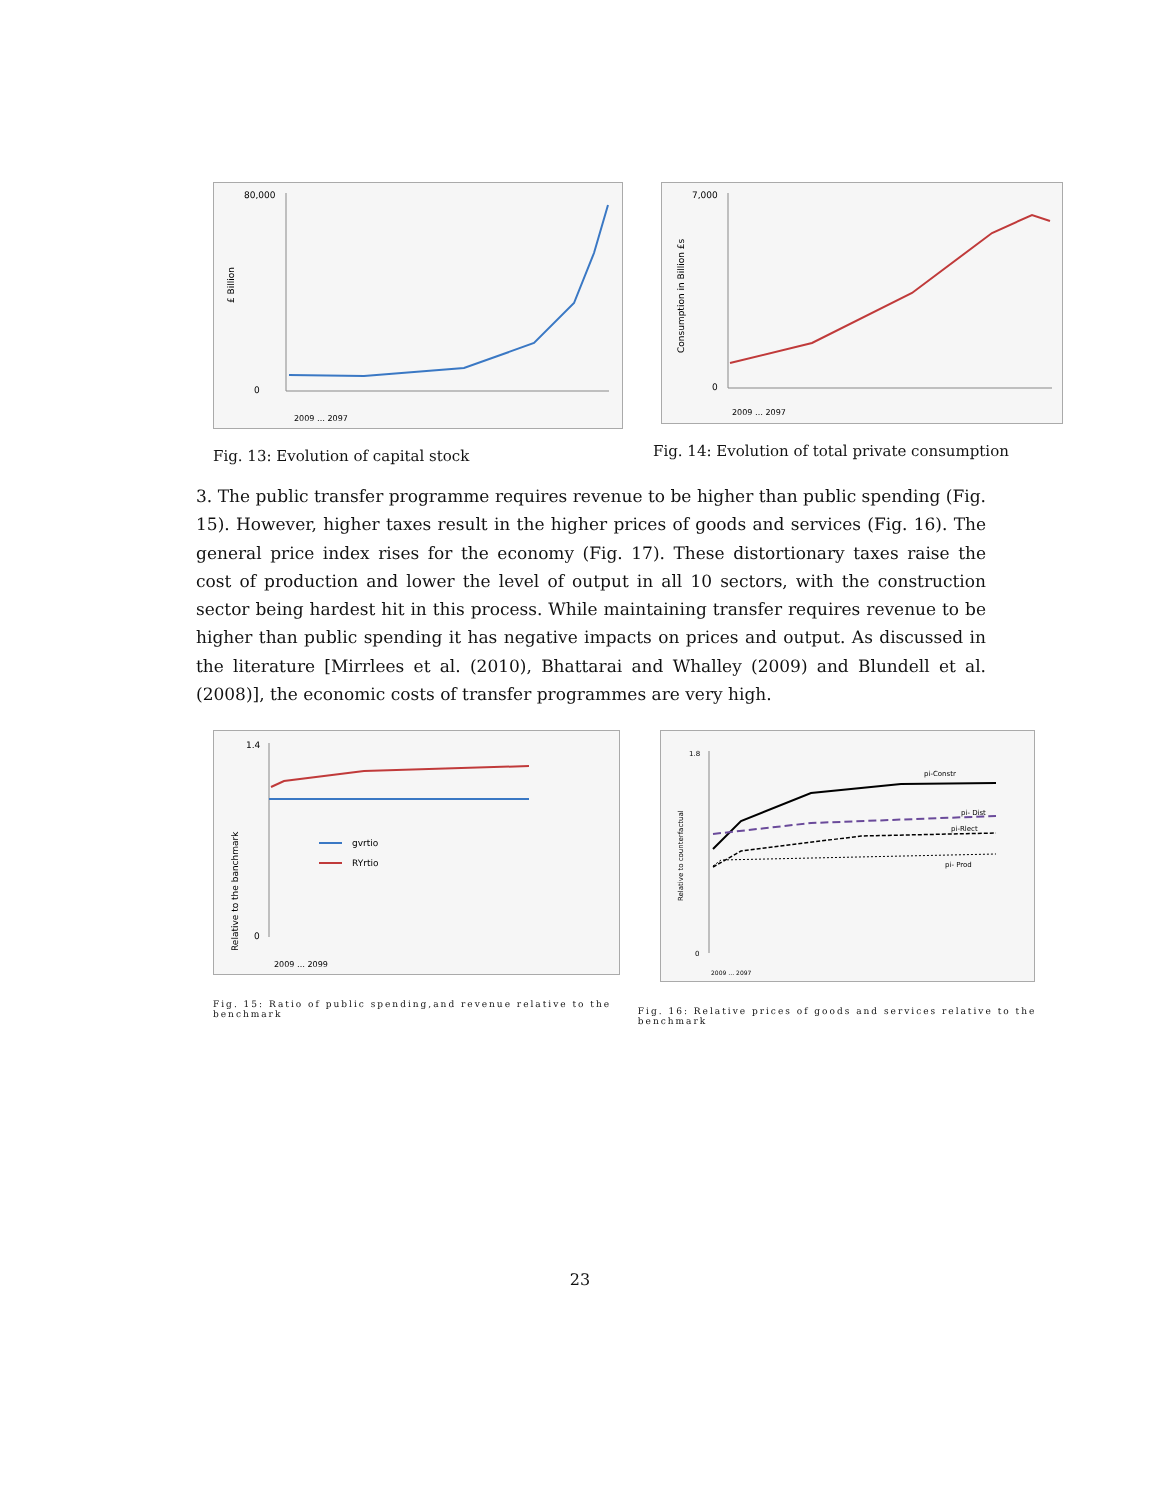£ Billion
80,000
0
2009 … 2097
Fig. 13: Evolution of capital stock
Consumption in Billion £s
7,000
0
2009 … 2097
Fig. 14: Evolution of total private consumption
3. The public transfer programme requires revenue to be higher than public spending (Fig. 15). However, higher taxes result in the higher prices of goods and services (Fig. 16). The general price index rises for the economy (Fig. 17). These distortionary taxes raise the cost of production and lower the level of output in all 10 sectors, with the construction sector being hardest hit in this process. While maintaining transfer requires revenue to be higher than public spending it has negative impacts on prices and output. As discussed in the literature [Mirrlees et al. (2010), Bhattarai and Whalley (2009) and Blundell et al.(2008)], the economic costs of transfer programmes are very high.
Relative to the banchmark
1.4
0
gvrtio
RYrtio
2009 … 2099
Fig. 15: Ratio of public spending,and revenue relative to the benchmark
Relative to counterfactual
1.8
0
pi-Constr
pi- Dist
pi-Rlect
pi- Prod
2009 … 2097
Fig. 16: Relative prices of goods and services relative to the benchmark
23